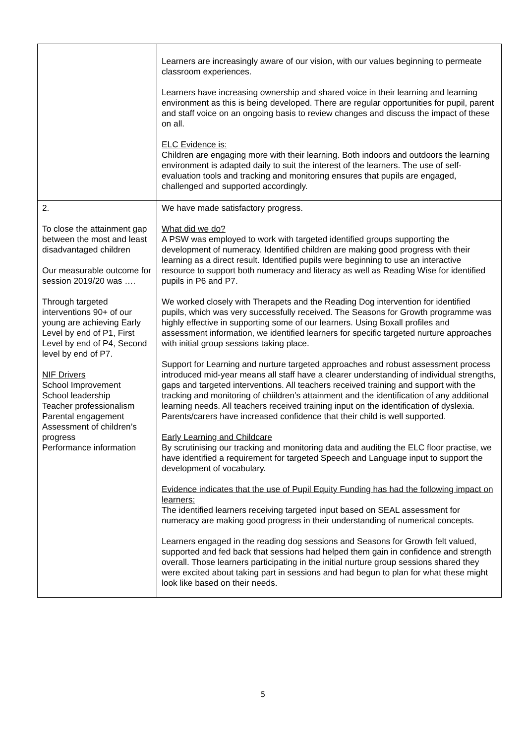| | Learners are increasingly aware of our vision, with our values beginning to permeate classroom experiences. Learners have increasing ownership and shared voice in their learning and learning environment as this is being developed. There are regular opportunities for pupil, parent and staff voice on an ongoing basis to review changes and discuss the impact of these on all. ELC Evidence is: Children are engaging more with their learning. Both indoors and outdoors the learning environment is adapted daily to suit the interest of the learners. The use of self-evaluation tools and tracking and monitoring ensures that pupils are engaged, challenged and supported accordingly. |
| 2. To close the attainment gap between the most and least disadvantaged children Our measurable outcome for session 2019/20 was …. Through targeted interventions 90+ of our young are achieving Early Level by end of P1, First Level by end of P4, Second level by end of P7. NIF Drivers School Improvement School leadership Teacher professionalism Parental engagement Assessment of children’s progress Performance information | We have made satisfactory progress. What did we do? A PSW was employed to work with targeted identified groups supporting the development of numeracy. Identified children are making good progress with their learning as a direct result. Identified pupils were beginning to use an interactive resource to support both numeracy and literacy as well as Reading Wise for identified pupils in P6 and P7. We worked closely with Therapets and the Reading Dog intervention for identified pupils, which was very successfully received. The Seasons for Growth programme was highly effective in supporting some of our learners. Using Boxall profiles and assessment information, we identified learners for specific targeted nurture approaches with initial group sessions taking place. Support for Learning and nurture targeted approaches and robust assessment process introduced mid-year means all staff have a clearer understanding of individual strengths, gaps and targeted interventions. All teachers received training and support with the tracking and monitoring of chiildren’s attainment and the identification of any additional learning needs. All teachers received training input on the identification of dyslexia. Parents/carers have increased confidence that their child is well supported. Early Learning and Childcare By scrutinising our tracking and monitoring data and auditing the ELC floor practise, we have identified a requirement for targeted Speech and Language input to support the development of vocabulary. Evidence indicates that the use of Pupil Equity Funding has had the following impact on learners: The identified learners receiving targeted input based on SEAL assessment for numeracy are making good progress in their understanding of numerical concepts. Learners engaged in the reading dog sessions and Seasons for Growth felt valued, supported and fed back that sessions had helped them gain in confidence and strength overall. Those learners participating in the initial nurture group sessions shared they were excited about taking part in sessions and had begun to plan for what these might look like based on their needs. |
5